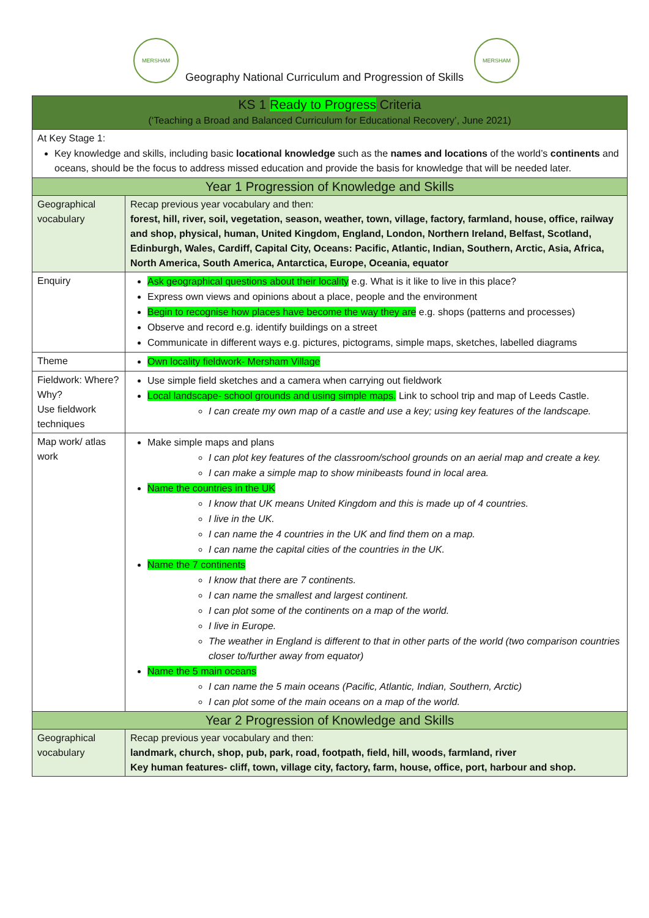MERSHAM MERSHAM
Geography National Curriculum and Progression of Skills
| KS 1 Ready to Progress Criteria (‘Teaching a Broad and Balanced Curriculum for Educational Recovery’, June 2021) | |
| --- | --- |
| At Key Stage 1: Key knowledge and skills, including basic locational knowledge such as the names and locations of the world’s continents and oceans, should be the focus to address missed education and provide the basis for knowledge that will be needed later. | |
| Year 1 Progression of Knowledge and Skills | |
| Geographical vocabulary | Recap previous year vocabulary and then: forest, hill, river, soil, vegetation, season, weather, town, village, factory, farmland, house, office, railway and shop, physical, human, United Kingdom, England, London, Northern Ireland, Belfast, Scotland, Edinburgh, Wales, Cardiff, Capital City, Oceans: Pacific, Atlantic, Indian, Southern, Arctic, Asia, Africa, North America, South America, Antarctica, Europe, Oceania, equator |
| Enquiry | Ask geographical questions about their locality e.g. What is it like to live in this place? Express own views and opinions about a place, people and the environment Begin to recognise how places have become the way they are e.g. shops (patterns and processes) Observe and record e.g. identify buildings on a street Communicate in different ways e.g. pictures, pictograms, simple maps, sketches, labelled diagrams |
| Theme | Own locality fieldwork- Mersham Village |
| Fieldwork: Where? Why? Use fieldwork techniques | Use simple field sketches and a camera when carrying out fieldwork Local landscape- school grounds and using simple maps. Link to school trip and map of Leeds Castle. I can create my own map of a castle and use a key; using key features of the landscape. |
| Map work/ atlas work | Make simple maps and plans I can plot key features of the classroom/school grounds on an aerial map and create a key. I can make a simple map to show minibeasts found in local area. Name the countries in the UK I know that UK means United Kingdom and this is made up of 4 countries. I live in the UK. I can name the 4 countries in the UK and find them on a map. I can name the capital cities of the countries in the UK. Name the 7 continents I know that there are 7 continents. I can name the smallest and largest continent. I can plot some of the continents on a map of the world. I live in Europe. The weather in England is different to that in other parts of the world (two comparison countries closer to/further away from equator) Name the 5 main oceans I can name the 5 main oceans (Pacific, Atlantic, Indian, Southern, Arctic) I can plot some of the main oceans on a map of the world. |
| Year 2 Progression of Knowledge and Skills | |
| Geographical vocabulary | Recap previous year vocabulary and then: landmark, church, shop, pub, park, road, footpath, field, hill, woods, farmland, river Key human features- cliff, town, village city, factory, farm, house, office, port, harbour and shop. |